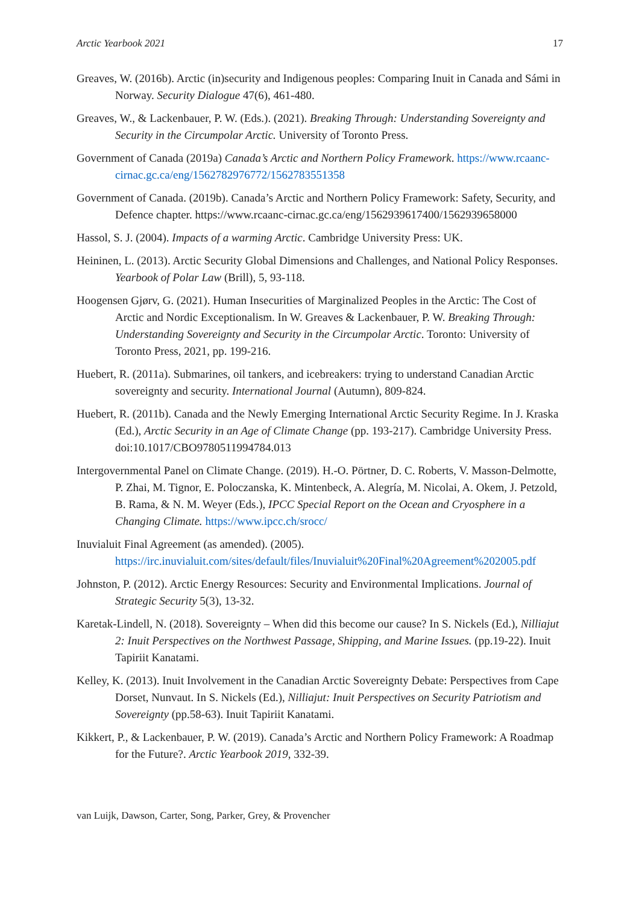Arctic Yearbook 2021 17
Greaves, W. (2016b). Arctic (in)security and Indigenous peoples: Comparing Inuit in Canada and Sámi in Norway. Security Dialogue 47(6), 461-480.
Greaves, W., & Lackenbauer, P. W. (Eds.). (2021). Breaking Through: Understanding Sovereignty and Security in the Circumpolar Arctic. University of Toronto Press.
Government of Canada (2019a) Canada’s Arctic and Northern Policy Framework. https://www.rcaanc-cirnac.gc.ca/eng/1562782976772/1562783551358
Government of Canada. (2019b). Canada’s Arctic and Northern Policy Framework: Safety, Security, and Defence chapter. https://www.rcaanc-cirnac.gc.ca/eng/1562939617400/1562939658000
Hassol, S. J. (2004). Impacts of a warming Arctic. Cambridge University Press: UK.
Heininen, L. (2013). Arctic Security Global Dimensions and Challenges, and National Policy Responses. Yearbook of Polar Law (Brill), 5, 93-118.
Hoogensen Gjørv, G. (2021). Human Insecurities of Marginalized Peoples in the Arctic: The Cost of Arctic and Nordic Exceptionalism. In W. Greaves & Lackenbauer, P. W. Breaking Through: Understanding Sovereignty and Security in the Circumpolar Arctic. Toronto: University of Toronto Press, 2021, pp. 199-216.
Huebert, R. (2011a). Submarines, oil tankers, and icebreakers: trying to understand Canadian Arctic sovereignty and security. International Journal (Autumn), 809-824.
Huebert, R. (2011b). Canada and the Newly Emerging International Arctic Security Regime. In J. Kraska (Ed.), Arctic Security in an Age of Climate Change (pp. 193-217). Cambridge University Press. doi:10.1017/CBO9780511994784.013
Intergovernmental Panel on Climate Change. (2019). H.-O. Pörtner, D. C. Roberts, V. Masson-Delmotte, P. Zhai, M. Tignor, E. Poloczanska, K. Mintenbeck, A. Alegría, M. Nicolai, A. Okem, J. Petzold, B. Rama, & N. M. Weyer (Eds.), IPCC Special Report on the Ocean and Cryosphere in a Changing Climate. https://www.ipcc.ch/srocc/
Inuvialuit Final Agreement (as amended). (2005). https://irc.inuvialuit.com/sites/default/files/Inuvialuit%20Final%20Agreement%202005.pdf
Johnston, P. (2012). Arctic Energy Resources: Security and Environmental Implications. Journal of Strategic Security 5(3), 13-32.
Karetak-Lindell, N. (2018). Sovereignty – When did this become our cause? In S. Nickels (Ed.), Nilliajut 2: Inuit Perspectives on the Northwest Passage, Shipping, and Marine Issues. (pp.19-22). Inuit Tapiriit Kanatami.
Kelley, K. (2013). Inuit Involvement in the Canadian Arctic Sovereignty Debate: Perspectives from Cape Dorset, Nunvaut. In S. Nickels (Ed.), Nilliajut: Inuit Perspectives on Security Patriotism and Sovereignty (pp.58-63). Inuit Tapiriit Kanatami.
Kikkert, P., & Lackenbauer, P. W. (2019). Canada’s Arctic and Northern Policy Framework: A Roadmap for the Future?. Arctic Yearbook 2019, 332-39.
van Luijk, Dawson, Carter, Song, Parker, Grey, & Provencher